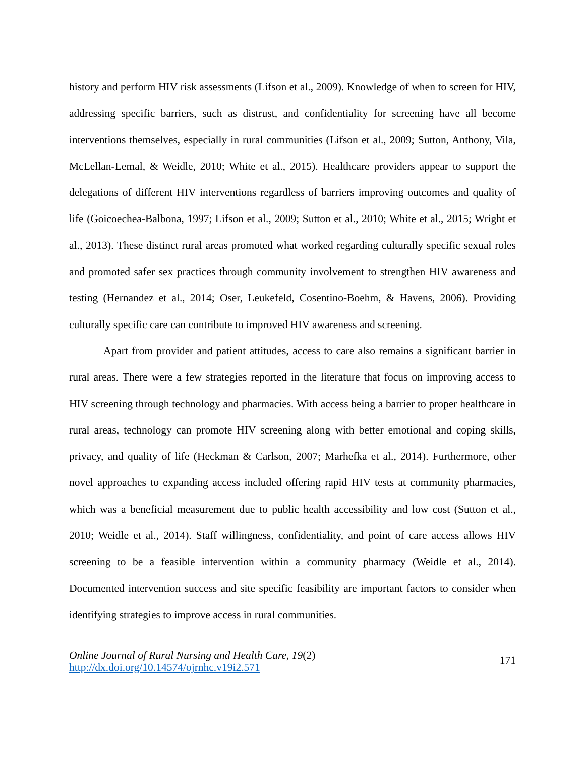history and perform HIV risk assessments (Lifson et al., 2009). Knowledge of when to screen for HIV, addressing specific barriers, such as distrust, and confidentiality for screening have all become interventions themselves, especially in rural communities (Lifson et al., 2009; Sutton, Anthony, Vila, McLellan-Lemal, & Weidle, 2010; White et al., 2015). Healthcare providers appear to support the delegations of different HIV interventions regardless of barriers improving outcomes and quality of life (Goicoechea-Balbona, 1997; Lifson et al., 2009; Sutton et al., 2010; White et al., 2015; Wright et al., 2013). These distinct rural areas promoted what worked regarding culturally specific sexual roles and promoted safer sex practices through community involvement to strengthen HIV awareness and testing (Hernandez et al., 2014; Oser, Leukefeld, Cosentino-Boehm, & Havens, 2006). Providing culturally specific care can contribute to improved HIV awareness and screening.
Apart from provider and patient attitudes, access to care also remains a significant barrier in rural areas. There were a few strategies reported in the literature that focus on improving access to HIV screening through technology and pharmacies. With access being a barrier to proper healthcare in rural areas, technology can promote HIV screening along with better emotional and coping skills, privacy, and quality of life (Heckman & Carlson, 2007; Marhefka et al., 2014). Furthermore, other novel approaches to expanding access included offering rapid HIV tests at community pharmacies, which was a beneficial measurement due to public health accessibility and low cost (Sutton et al., 2010; Weidle et al., 2014). Staff willingness, confidentiality, and point of care access allows HIV screening to be a feasible intervention within a community pharmacy (Weidle et al., 2014). Documented intervention success and site specific feasibility are important factors to consider when identifying strategies to improve access in rural communities.
Online Journal of Rural Nursing and Health Care, 19(2)
http://dx.doi.org/10.14574/ojrnhc.v19i2.571
171